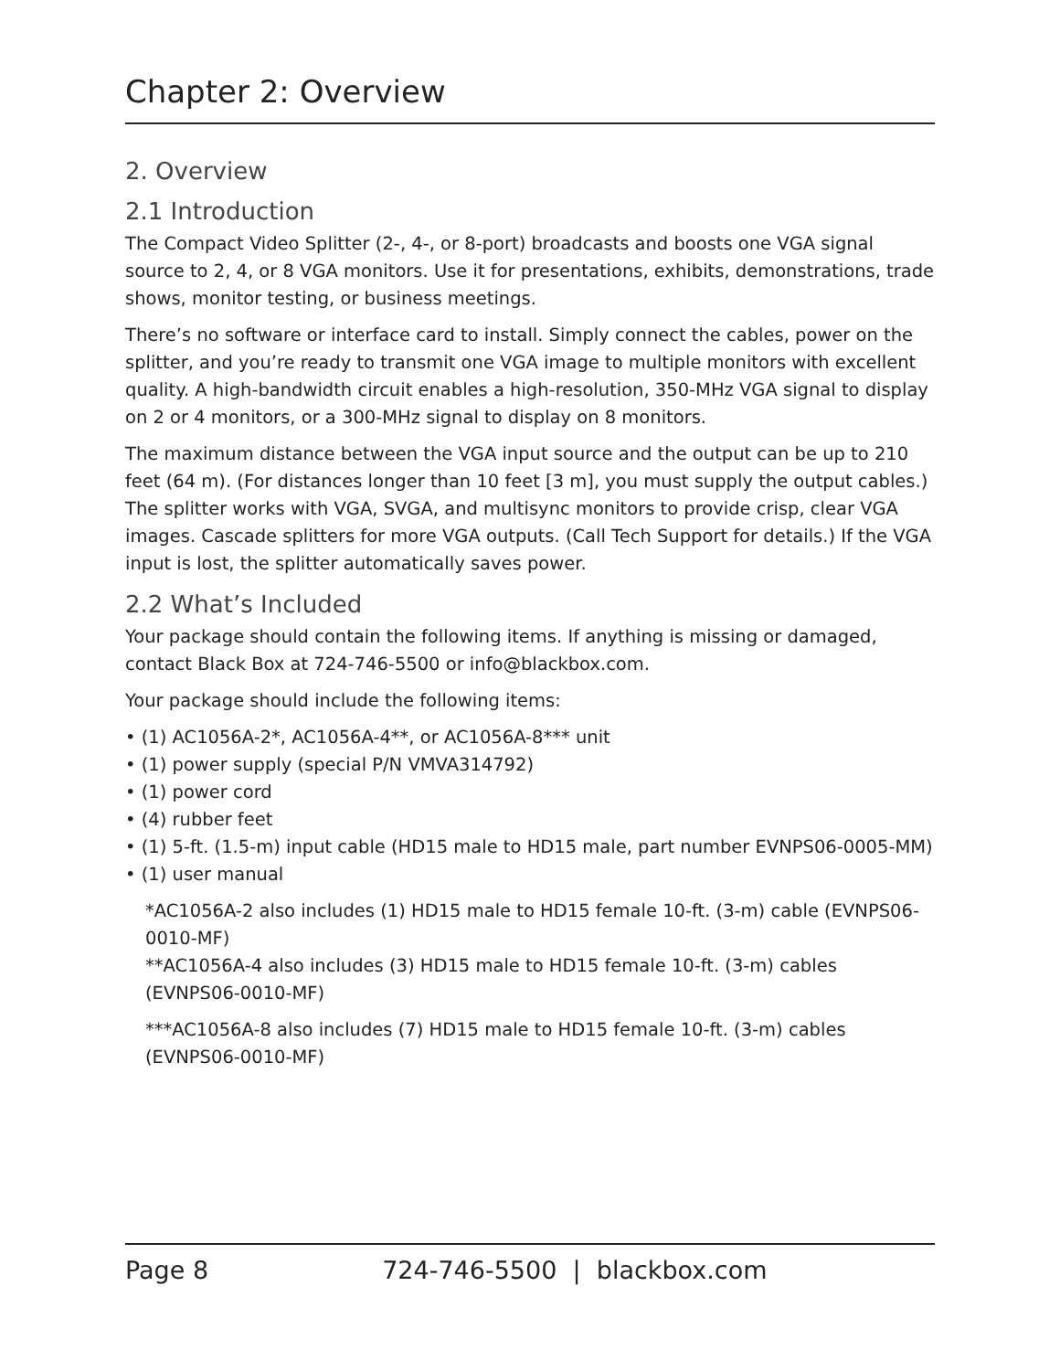Chapter 2: Overview
2. Overview
2.1 Introduction
The Compact Video Splitter (2-, 4-, or 8-port) broadcasts and boosts one VGA signal source to 2, 4, or 8 VGA monitors. Use it for presentations, exhibits, demonstrations, trade shows, monitor testing, or business meetings.
There’s no software or interface card to install. Simply connect the cables, power on the splitter, and you’re ready to transmit one VGA image to multiple monitors with excellent quality. A high-bandwidth circuit enables a high-resolution, 350-MHz VGA signal to display on 2 or 4 monitors, or a 300-MHz signal to display on 8 monitors.
The maximum distance between the VGA input source and the output can be up to 210 feet (64 m). (For distances longer than 10 feet [3 m], you must supply the output cables.) The splitter works with VGA, SVGA, and multisync monitors to provide crisp, clear VGA images. Cascade splitters for more VGA outputs. (Call Tech Support for details.) If the VGA input is lost, the splitter automatically saves power.
2.2 What’s Included
Your package should contain the following items. If anything is missing or damaged, contact Black Box at 724-746-5500 or info@blackbox.com.
Your package should include the following items:
• (1) AC1056A-2*, AC1056A-4**, or AC1056A-8*** unit
• (1) power supply (special P/N VMVA314792)
• (1) power cord
• (4) rubber feet
• (1) 5-ft. (1.5-m) input cable (HD15 male to HD15 male, part number EVNPS06-0005-MM)
• (1) user manual
*AC1056A-2 also includes (1) HD15 male to HD15 female 10-ft. (3-m) cable (EVNPS06-0010-MF)
**AC1056A-4 also includes (3) HD15 male to HD15 female 10-ft. (3-m) cables (EVNPS06-0010-MF)
***AC1056A-8 also includes (7) HD15 male to HD15 female 10-ft. (3-m) cables (EVNPS06-0010-MF)
Page 8 724-746-5500 | blackbox.com